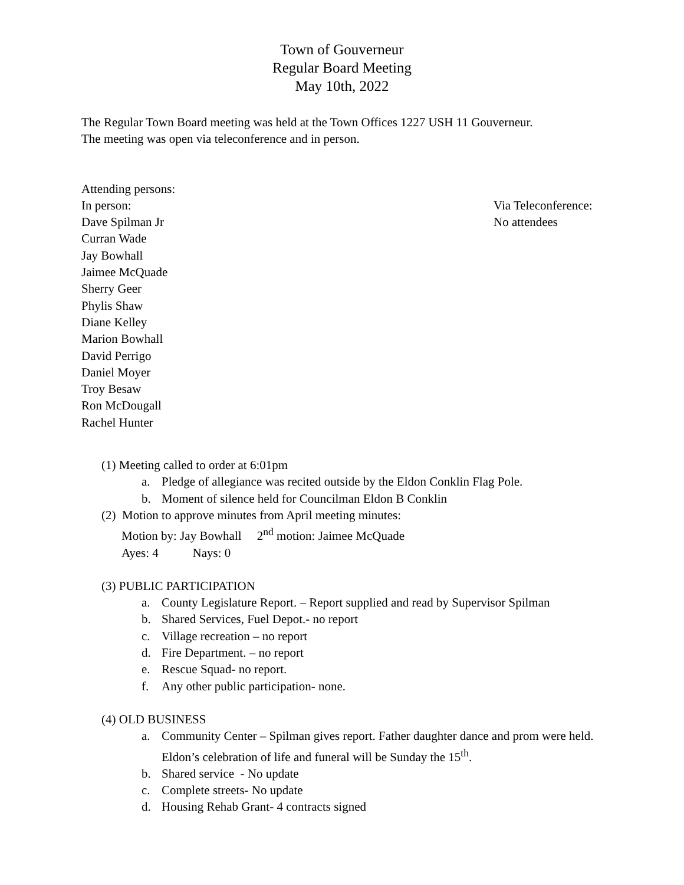Town of Gouverneur
Regular Board Meeting
May 10th, 2022
The Regular Town Board meeting was held at the Town Offices 1227 USH 11 Gouverneur.
The meeting was open via teleconference and in person.
Attending persons:
In person:
Dave Spilman Jr
Curran Wade
Jay Bowhall
Jaimee McQuade
Sherry Geer
Phylis Shaw
Diane Kelley
Marion Bowhall
David Perrigo
Daniel Moyer
Troy Besaw
Ron McDougall
Rachel Hunter
Via Teleconference:
No attendees
(1) Meeting called to order at 6:01pm
a. Pledge of allegiance was recited outside by the Eldon Conklin Flag Pole.
b. Moment of silence held for Councilman Eldon B Conklin
(2) Motion to approve minutes from April meeting minutes:
Motion by: Jay Bowhall 2<sup>nd</sup> motion: Jaimee McQuade
Ayes: 4 Nays: 0
(3) PUBLIC PARTICIPATION
a. County Legislature Report. – Report supplied and read by Supervisor Spilman
b. Shared Services, Fuel Depot.- no report
c. Village recreation – no report
d. Fire Department. – no report
e. Rescue Squad- no report.
f. Any other public participation- none.
(4) OLD BUSINESS
a. Community Center – Spilman gives report. Father daughter dance and prom were held. Eldon’s celebration of life and funeral will be Sunday the 15<sup>th</sup>.
b. Shared service - No update
c. Complete streets- No update
d. Housing Rehab Grant- 4 contracts signed